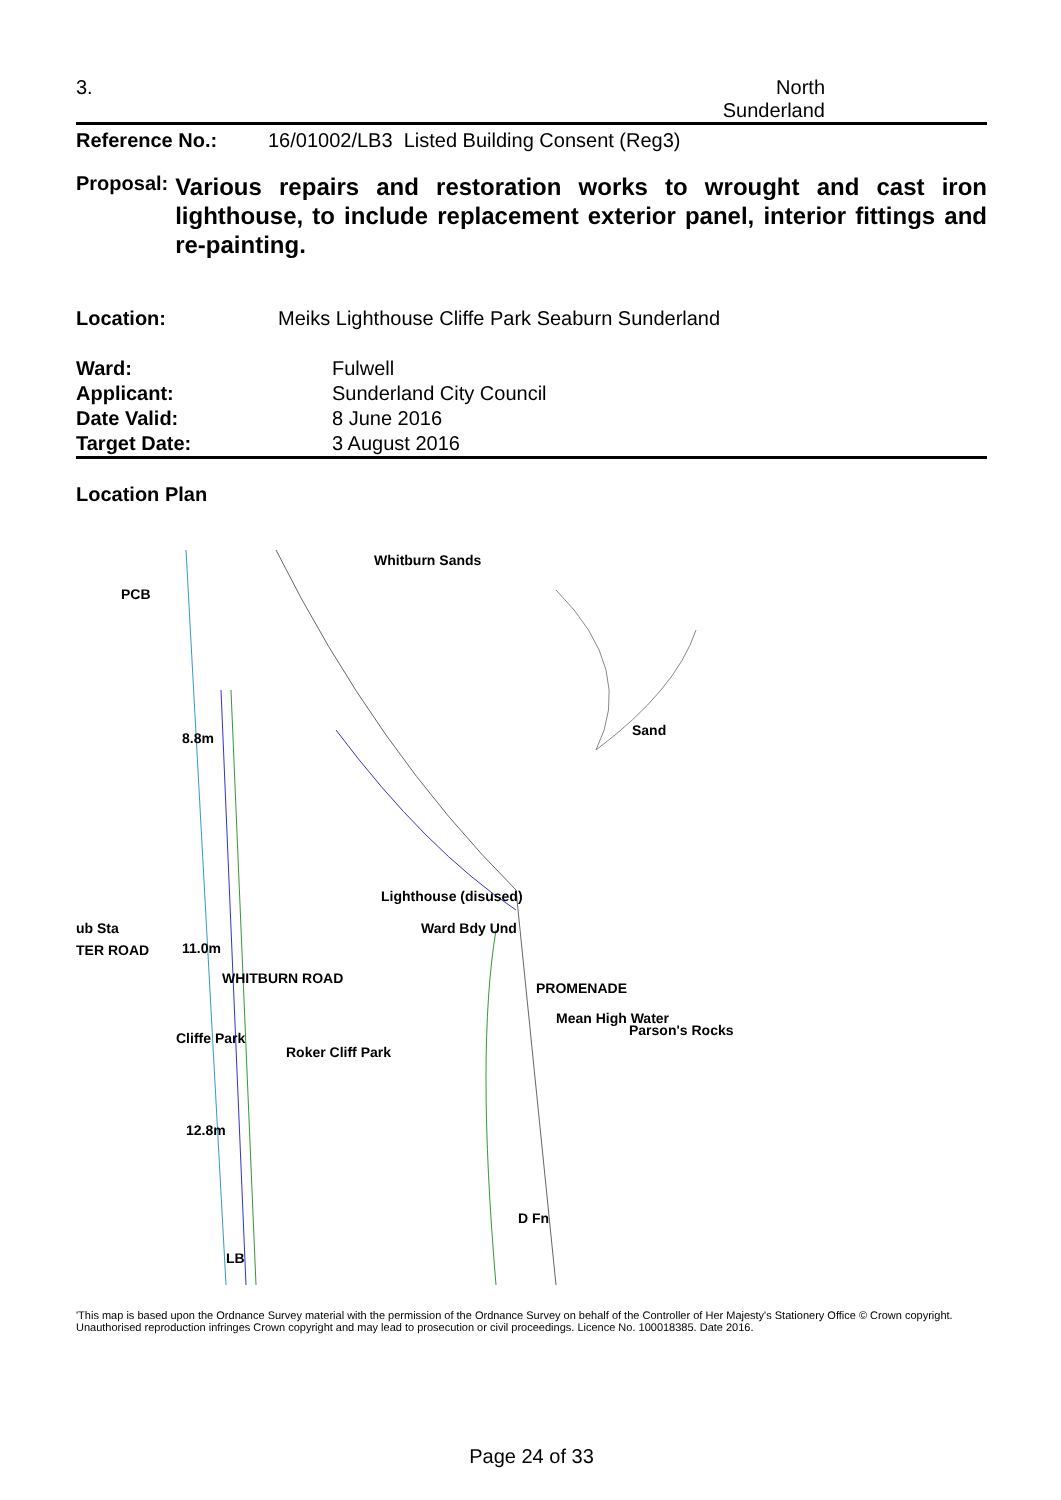3. North
Sunderland
Reference No.: 16/01002/LB3 Listed Building Consent (Reg3)
Proposal:
Various repairs and restoration works to wrought and cast iron lighthouse, to include replacement exterior panel, interior fittings and re-painting.
Location: Meiks Lighthouse Cliffe Park Seaburn Sunderland
Ward:
Applicant:
Date Valid:
Target Date:
Fulwell
Sunderland City Council
8 June 2016
3 August 2016
Location Plan
Whitburn Sands
PCB
8.8m Sand
Lighthouse (disused)
Ward Bdy Und
ub Sta
TER ROAD 11.0m
Parson's Rocks
Roker Cliff Park
WHITBURN ROAD
Cliffe Park
PROMENADE
Mean High Water
12.8m
D Fn
LB
'This map is based upon the Ordnance Survey material with the permission of the Ordnance Survey on behalf of the Controller of Her Majesty's Stationery Office © Crown copyright. Unauthorised reproduction infringes Crown copyright and may lead to prosecution or civil proceedings. Licence No. 100018385. Date 2016.
Page 24 of 33